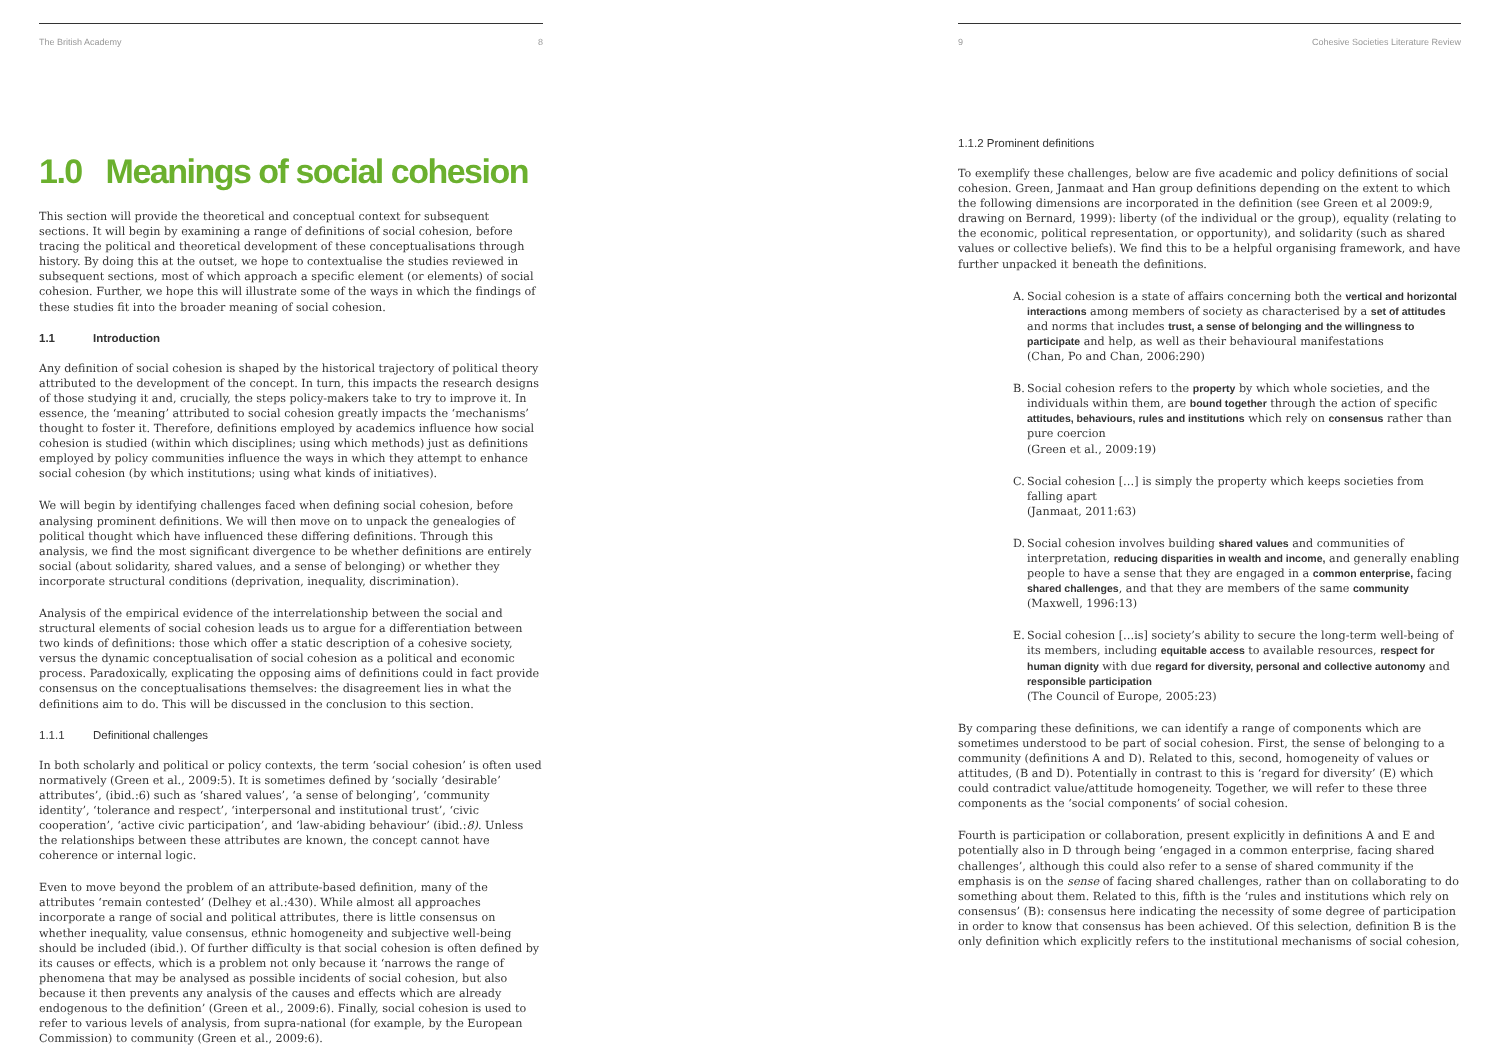The British Academy 8
1.0 Meanings of social cohesion
This section will provide the theoretical and conceptual context for subsequent sections. It will begin by examining a range of definitions of social cohesion, before tracing the political and theoretical development of these conceptualisations through history. By doing this at the outset, we hope to contextualise the studies reviewed in subsequent sections, most of which approach a specific element (or elements) of social cohesion. Further, we hope this will illustrate some of the ways in which the findings of these studies fit into the broader meaning of social cohesion.
1.1 Introduction
Any definition of social cohesion is shaped by the historical trajectory of political theory attributed to the development of the concept. In turn, this impacts the research designs of those studying it and, crucially, the steps policy-makers take to try to improve it. In essence, the ‘meaning’ attributed to social cohesion greatly impacts the ‘mechanisms’ thought to foster it. Therefore, definitions employed by academics influence how social cohesion is studied (within which disciplines; using which methods) just as definitions employed by policy communities influence the ways in which they attempt to enhance social cohesion (by which institutions; using what kinds of initiatives).
We will begin by identifying challenges faced when defining social cohesion, before analysing prominent definitions. We will then move on to unpack the genealogies of political thought which have influenced these differing definitions. Through this analysis, we find the most significant divergence to be whether definitions are entirely social (about solidarity, shared values, and a sense of belonging) or whether they incorporate structural conditions (deprivation, inequality, discrimination).
Analysis of the empirical evidence of the interrelationship between the social and structural elements of social cohesion leads us to argue for a differentiation between two kinds of definitions: those which offer a static description of a cohesive society, versus the dynamic conceptualisation of social cohesion as a political and economic process. Paradoxically, explicating the opposing aims of definitions could in fact provide consensus on the conceptualisations themselves: the disagreement lies in what the definitions aim to do. This will be discussed in the conclusion to this section.
1.1.1 Definitional challenges
In both scholarly and political or policy contexts, the term ‘social cohesion’ is often used normatively (Green et al., 2009:5). It is sometimes defined by ‘socially ‘desirable’ attributes’, (ibid.:6) such as ‘shared values’, ‘a sense of belonging’, ‘community identity’, ‘tolerance and respect’, ‘interpersonal and institutional trust’, ‘civic cooperation’, ‘active civic participation’, and ‘law-abiding behaviour’ (ibid.:8). Unless the relationships between these attributes are known, the concept cannot have coherence or internal logic.
Even to move beyond the problem of an attribute-based definition, many of the attributes ‘remain contested’ (Delhey et al.:430). While almost all approaches incorporate a range of social and political attributes, there is little consensus on whether inequality, value consensus, ethnic homogeneity and subjective well-being should be included (ibid.). Of further difficulty is that social cohesion is often defined by its causes or effects, which is a problem not only because it ‘narrows the range of phenomena that may be analysed as possible incidents of social cohesion, but also because it then prevents any analysis of the causes and effects which are already endogenous to the definition’ (Green et al., 2009:6). Finally, social cohesion is used to refer to various levels of analysis, from supra-national (for example, by the European Commission) to community (Green et al., 2009:6).
9 Cohesive Societies Literature Review
1.1.2 Prominent definitions
To exemplify these challenges, below are five academic and policy definitions of social cohesion. Green, Janmaat and Han group definitions depending on the extent to which the following dimensions are incorporated in the definition (see Green et al 2009:9, drawing on Bernard, 1999): liberty (of the individual or the group), equality (relating to the economic, political representation, or opportunity), and solidarity (such as shared values or collective beliefs). We find this to be a helpful organising framework, and have further unpacked it beneath the definitions.
A. Social cohesion is a state of affairs concerning both the vertical and horizontal interactions among members of society as characterised by a set of attitudes and norms that includes trust, a sense of belonging and the willingness to participate and help, as well as their behavioural manifestations
(Chan, Po and Chan, 2006:290)
B. Social cohesion refers to the property by which whole societies, and the individuals within them, are bound together through the action of specific attitudes, behaviours, rules and institutions which rely on consensus rather than pure coercion
(Green et al., 2009:19)
C. Social cohesion […] is simply the property which keeps societies from falling apart
(Janmaat, 2011:63)
D. Social cohesion involves building shared values and communities of interpretation, reducing disparities in wealth and income, and generally enabling people to have a sense that they are engaged in a common enterprise, facing shared challenges, and that they are members of the same community
(Maxwell, 1996:13)
E. Social cohesion […is] society’s ability to secure the long-term well-being of its members, including equitable access to available resources, respect for human dignity with due regard for diversity, personal and collective autonomy and responsible participation
(The Council of Europe, 2005:23)
By comparing these definitions, we can identify a range of components which are sometimes understood to be part of social cohesion. First, the sense of belonging to a community (definitions A and D). Related to this, second, homogeneity of values or attitudes, (B and D). Potentially in contrast to this is ‘regard for diversity’ (E) which could contradict value/attitude homogeneity. Together, we will refer to these three components as the ‘social components’ of social cohesion.
Fourth is participation or collaboration, present explicitly in definitions A and E and potentially also in D through being ‘engaged in a common enterprise, facing shared challenges’, although this could also refer to a sense of shared community if the emphasis is on the sense of facing shared challenges, rather than on collaborating to do something about them. Related to this, fifth is the ‘rules and institutions which rely on consensus’ (B): consensus here indicating the necessity of some degree of participation in order to know that consensus has been achieved. Of this selection, definition B is the only definition which explicitly refers to the institutional mechanisms of social cohesion,